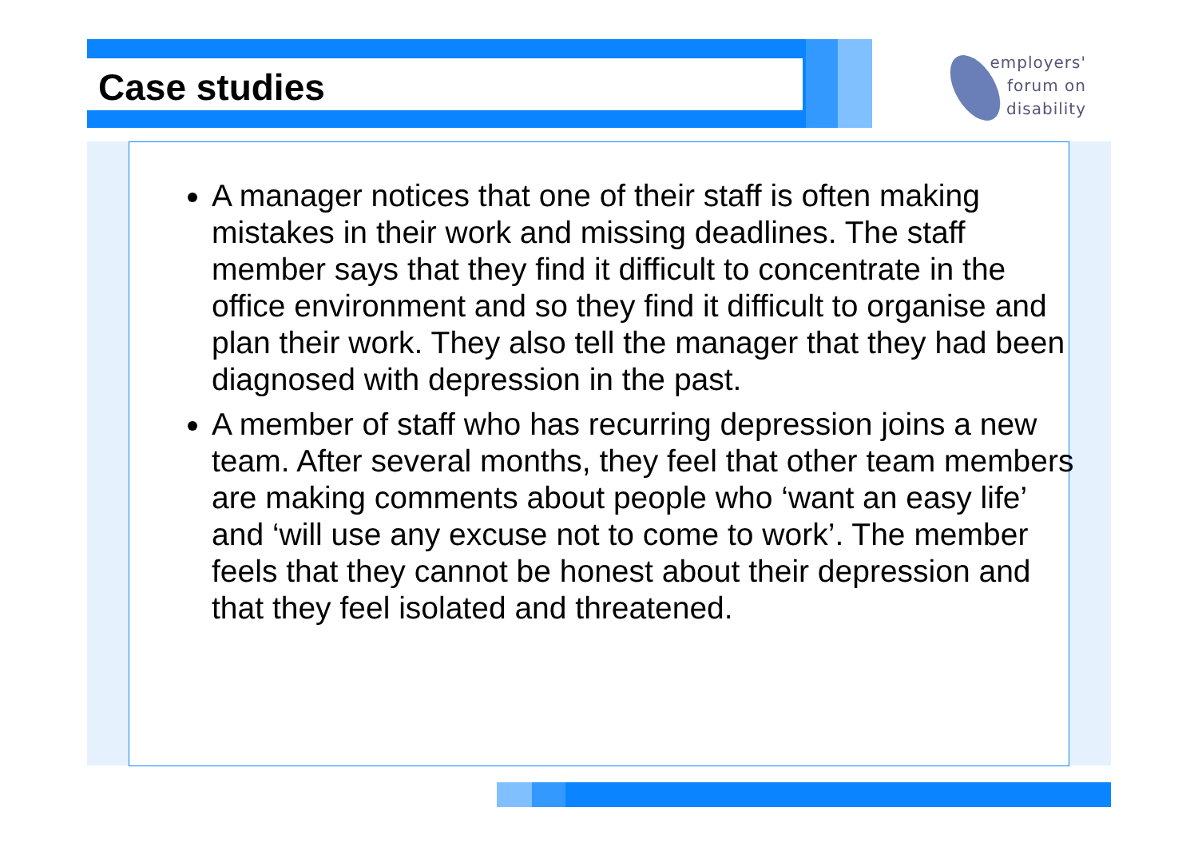Case studies
employers'
forum on
disability
A manager notices that one of their staff is often making mistakes in their work and missing deadlines. The staff member says that they find it difficult to concentrate in the office environment and so they find it difficult to organise and plan their work. They also tell the manager that they had been diagnosed with depression in the past.
A member of staff who has recurring depression joins a new team. After several months, they feel that other team members are making comments about people who ‘want an easy life’ and ‘will use any excuse not to come to work’. The member feels that they cannot be honest about their depression and that they feel isolated and threatened.